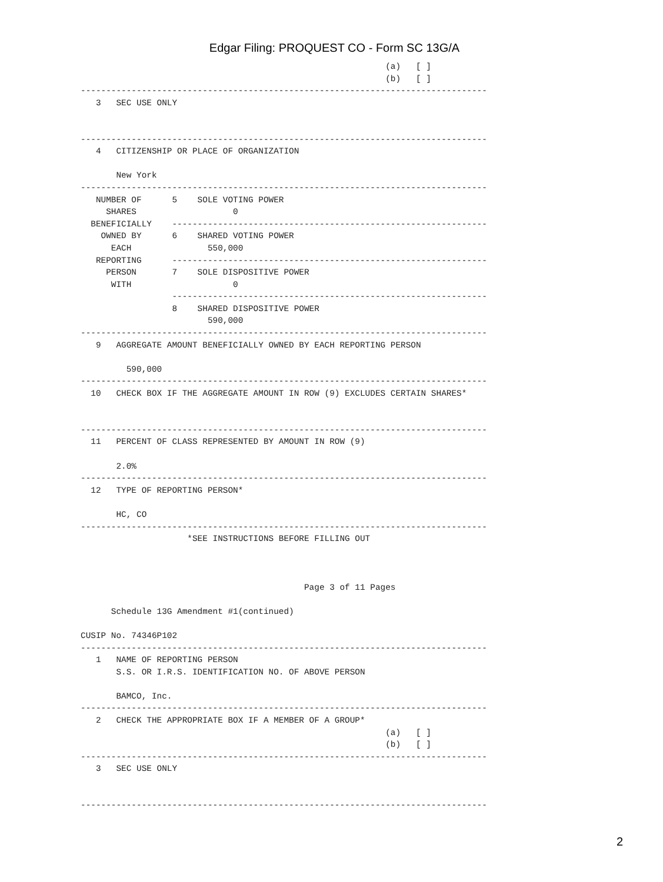Edgar Filing: PROQUEST CO - Form SC 13G/A
                                                            (a)   [ ]
                                                            (b)   [ ]
--------------------------------------------------------------------------------
   3   SEC USE ONLY


--------------------------------------------------------------------------------
   4   CITIZENSHIP OR PLACE OF ORGANIZATION

       New York
--------------------------------------------------------------------------------
   NUMBER OF      5    SOLE VOTING POWER
     SHARES                   0
  BENEFICIALLY    --------------------------------------------------------------
    OWNED BY      6    SHARED VOTING POWER
      EACH               550,000
   REPORTING      --------------------------------------------------------------
     PERSON       7    SOLE DISPOSITIVE POWER
      WITH                    0
                  --------------------------------------------------------------
                  8    SHARED DISPOSITIVE POWER
                         590,000
--------------------------------------------------------------------------------
   9   AGGREGATE AMOUNT BENEFICIALLY OWNED BY EACH REPORTING PERSON

         590,000
--------------------------------------------------------------------------------
  10   CHECK BOX IF THE AGGREGATE AMOUNT IN ROW (9) EXCLUDES CERTAIN SHARES*


--------------------------------------------------------------------------------
  11   PERCENT OF CLASS REPRESENTED BY AMOUNT IN ROW (9)

       2.0%
--------------------------------------------------------------------------------
  12   TYPE OF REPORTING PERSON*

       HC, CO
--------------------------------------------------------------------------------
                     *SEE INSTRUCTIONS BEFORE FILLING OUT



                                            Page 3 of 11 Pages

      Schedule 13G Amendment #1(continued)

CUSIP No. 74346P102
--------------------------------------------------------------------------------
   1   NAME OF REPORTING PERSON
       S.S. OR I.R.S. IDENTIFICATION NO. OF ABOVE PERSON

       BAMCO, Inc.
--------------------------------------------------------------------------------
   2   CHECK THE APPROPRIATE BOX IF A MEMBER OF A GROUP*
                                                            (a)   [ ]
                                                            (b)   [ ]
--------------------------------------------------------------------------------
   3   SEC USE ONLY


--------------------------------------------------------------------------------
2